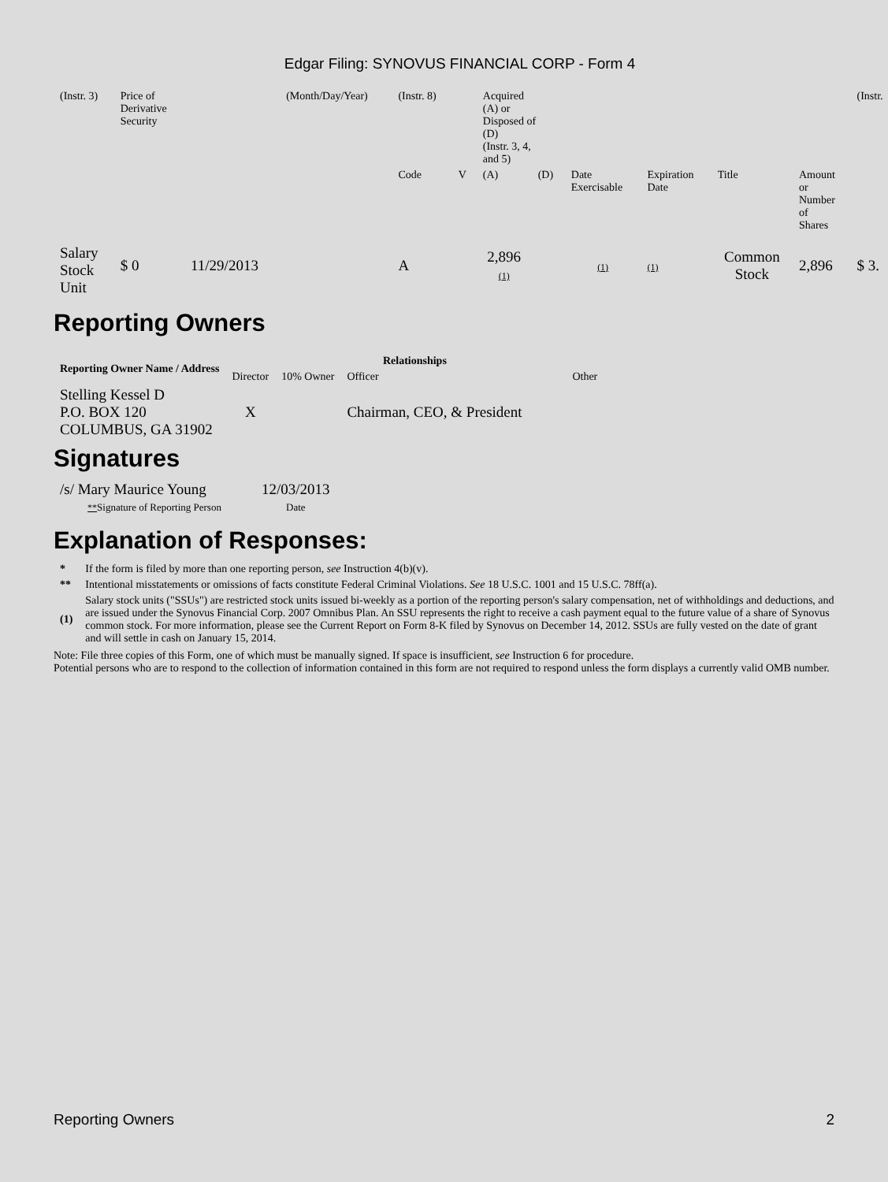Edgar Filing: SYNOVUS FINANCIAL CORP - Form 4
| (Instr. 3) | Price of Derivative Security | | (Month/Day/Year) | (Instr. 8) | | Acquired (A) or Disposed of (D) (Instr. 3, 4, and 5) | | | | | | (Instr. |
| | | | | Code | V | (A) | (D) | Date Exercisable | Expiration Date | Title | Amount or Number of Shares | |
| Salary Stock Unit | $ 0 | 11/29/2013 | | A | | 2,896 (1) | | (1) | (1) | Common Stock | 2,896 | $ 3. |
Reporting Owners
| Reporting Owner Name / Address | Relationships | | | |
| --- | --- | --- | --- | --- |
| | Director | 10% Owner | Officer | Other |
| Stelling Kessel D P.O. BOX 120 COLUMBUS, GA 31902 | X | | Chairman, CEO, & President | |
Signatures
| /s/ Mary Maurice Young | 12/03/2013 |
| ** Signature of Reporting Person | Date |
Explanation of Responses:
| * | If the form is filed by more than one reporting person, see Instruction 4(b)(v). |
| ** | Intentional misstatements or omissions of facts constitute Federal Criminal Violations. See 18 U.S.C. 1001 and 15 U.S.C. 78ff(a). |
| (1) | Salary stock units ("SSUs") are restricted stock units issued bi-weekly as a portion of the reporting person's salary compensation, net of withholdings and deductions, and are issued under the Synovus Financial Corp. 2007 Omnibus Plan. An SSU represents the right to receive a cash payment equal to the future value of a share of Synovus common stock. For more information, please see the Current Report on Form 8-K filed by Synovus on December 14, 2012. SSUs are fully vested on the date of grant and will settle in cash on January 15, 2014. |
Note: File three copies of this Form, one of which must be manually signed. If space is insufficient, see Instruction 6 for procedure.
Potential persons who are to respond to the collection of information contained in this form are not required to respond unless the form displays a currently valid OMB number.
Reporting Owners 2